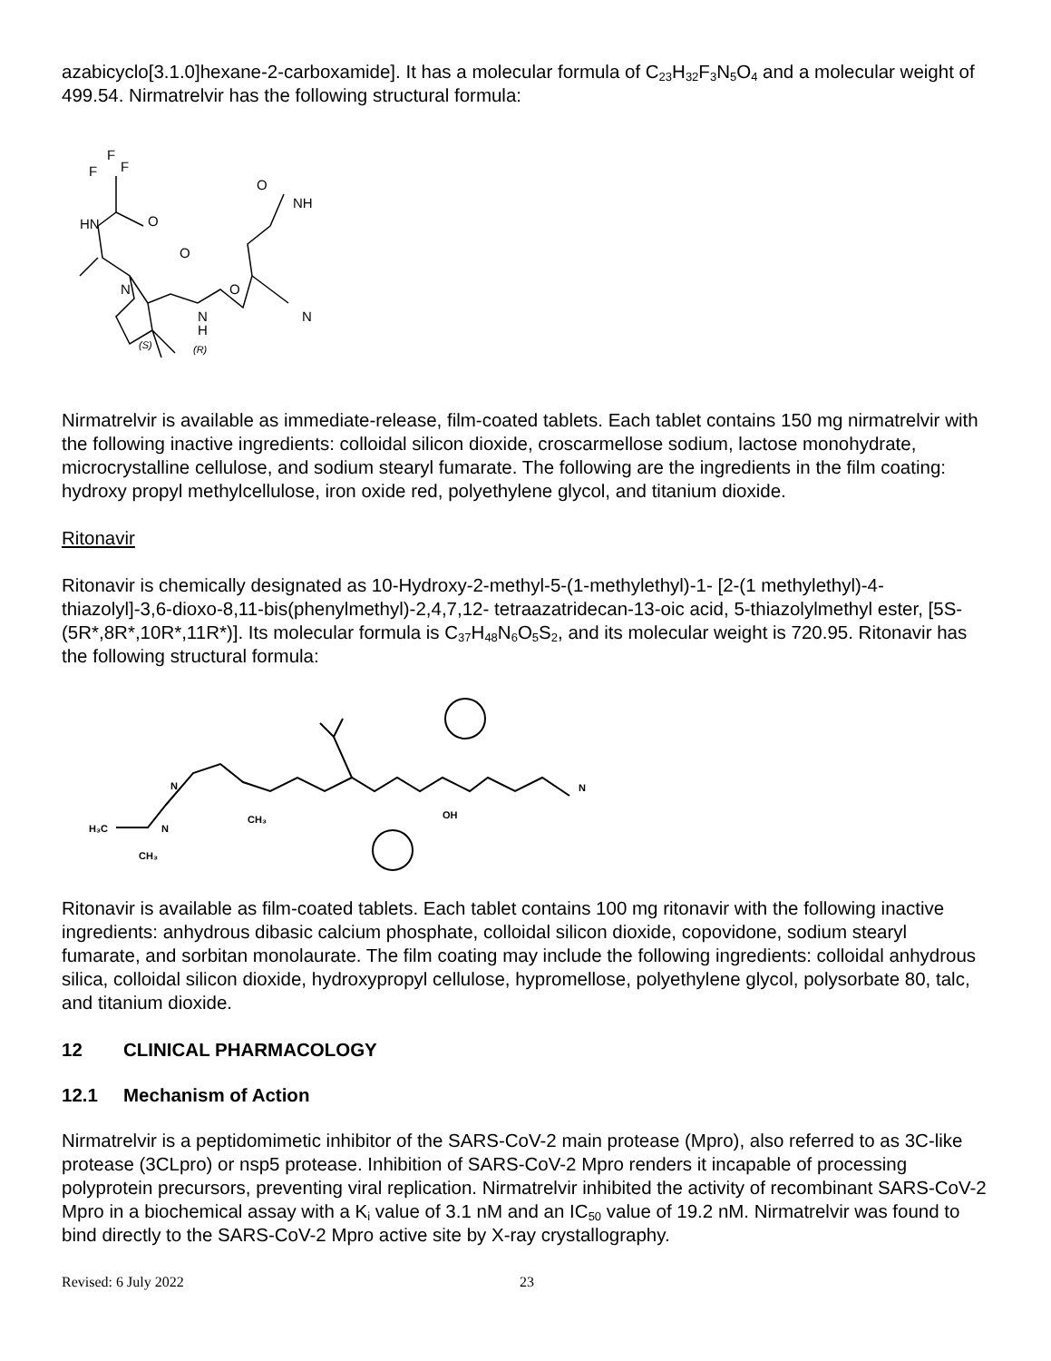azabicyclo[3.1.0]hexane-2-carboxamide]. It has a molecular formula of C<sub>23</sub>H<sub>32</sub>F<sub>3</sub>N<sub>5</sub>O<sub>4</sub> and a molecular weight of 499.54. Nirmatrelvir has the following structural formula:
F
F
F
O
HN
O
N
O
N
H
N
O
NH
(S)
(R)
Nirmatrelvir is available as immediate-release, film-coated tablets. Each tablet contains 150 mg nirmatrelvir with the following inactive ingredients: colloidal silicon dioxide, croscarmellose sodium, lactose monohydrate, microcrystalline cellulose, and sodium stearyl fumarate. The following are the ingredients in the film coating: hydroxy propyl methylcellulose, iron oxide red, polyethylene glycol, and titanium dioxide.
Ritonavir
Ritonavir is chemically designated as 10-Hydroxy-2-methyl-5-(1-methylethyl)-1- [2-(1 methylethyl)-4-thiazolyl]-3,6-dioxo-8,11-bis(phenylmethyl)-2,4,7,12- tetraazatridecan-13-oic acid, 5-thiazolylmethyl ester, [5S-(5R*,8R*,10R*,11R*)]. Its molecular formula is C<sub>37</sub>H<sub>48</sub>N<sub>6</sub>O<sub>5</sub>S<sub>2</sub>, and its molecular weight is 720.95. Ritonavir has the following structural formula:
H₃C
CH₃
CH₃
OH
N
N
N
Ritonavir is available as film-coated tablets. Each tablet contains 100 mg ritonavir with the following inactive ingredients: anhydrous dibasic calcium phosphate, colloidal silicon dioxide, copovidone, sodium stearyl fumarate, and sorbitan monolaurate. The film coating may include the following ingredients: colloidal anhydrous silica, colloidal silicon dioxide, hydroxypropyl cellulose, hypromellose, polyethylene glycol, polysorbate 80, talc, and titanium dioxide.
12 CLINICAL PHARMACOLOGY
12.1 Mechanism of Action
Nirmatrelvir is a peptidomimetic inhibitor of the SARS-CoV-2 main protease (Mpro), also referred to as 3C-like protease (3CLpro) or nsp5 protease. Inhibition of SARS-CoV-2 Mpro renders it incapable of processing polyprotein precursors, preventing viral replication. Nirmatrelvir inhibited the activity of recombinant SARS-CoV-2 Mpro in a biochemical assay with a K<sub>i</sub> value of 3.1 nM and an IC<sub>50</sub> value of 19.2 nM. Nirmatrelvir was found to bind directly to the SARS-CoV-2 Mpro active site by X-ray crystallography.
Revised: 6 July 2022 23